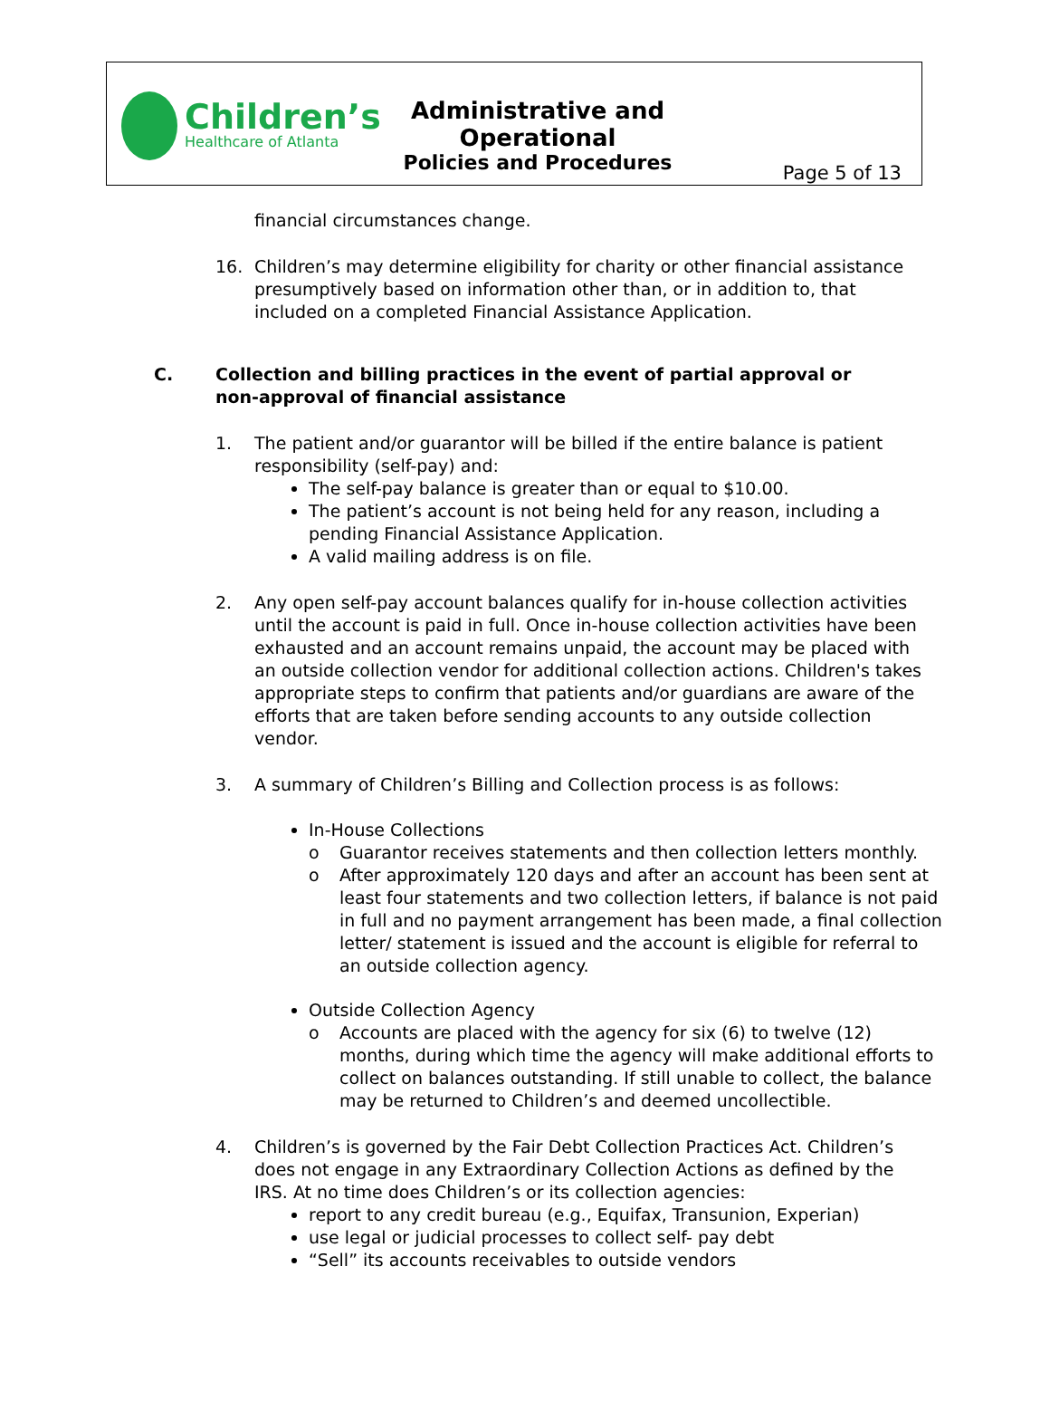Children’s
Healthcare of Atlanta
Administrative and Operational
Policies and Procedures
Page 5 of 13
financial circumstances change.
16. Children’s may determine eligibility for charity or other financial assistance presumptively based on information other than, or in addition to, that included on a completed Financial Assistance Application.
C. Collection and billing practices in the event of partial approval or non-approval of financial assistance
1. The patient and/or guarantor will be billed if the entire balance is patient responsibility (self-pay) and:
The self-pay balance is greater than or equal to $10.00.
The patient’s account is not being held for any reason, including a pending Financial Assistance Application.
A valid mailing address is on file.
2. Any open self-pay account balances qualify for in-house collection activities until the account is paid in full. Once in-house collection activities have been exhausted and an account remains unpaid, the account may be placed with an outside collection vendor for additional collection actions. Children's takes appropriate steps to confirm that patients and/or guardians are aware of the efforts that are taken before sending accounts to any outside collection vendor.
3. A summary of Children’s Billing and Collection process is as follows:
In-House Collections
o Guarantor receives statements and then collection letters monthly.
o After approximately 120 days and after an account has been sent at least four statements and two collection letters, if balance is not paid in full and no payment arrangement has been made, a final collection letter/ statement is issued and the account is eligible for referral to an outside collection agency.
Outside Collection Agency
o Accounts are placed with the agency for six (6) to twelve (12) months, during which time the agency will make additional efforts to collect on balances outstanding. If still unable to collect, the balance may be returned to Children’s and deemed uncollectible.
4. Children’s is governed by the Fair Debt Collection Practices Act. Children’s does not engage in any Extraordinary Collection Actions as defined by the IRS. At no time does Children’s or its collection agencies:
report to any credit bureau (e.g., Equifax, Transunion, Experian)
use legal or judicial processes to collect self- pay debt
“Sell” its accounts receivables to outside vendors